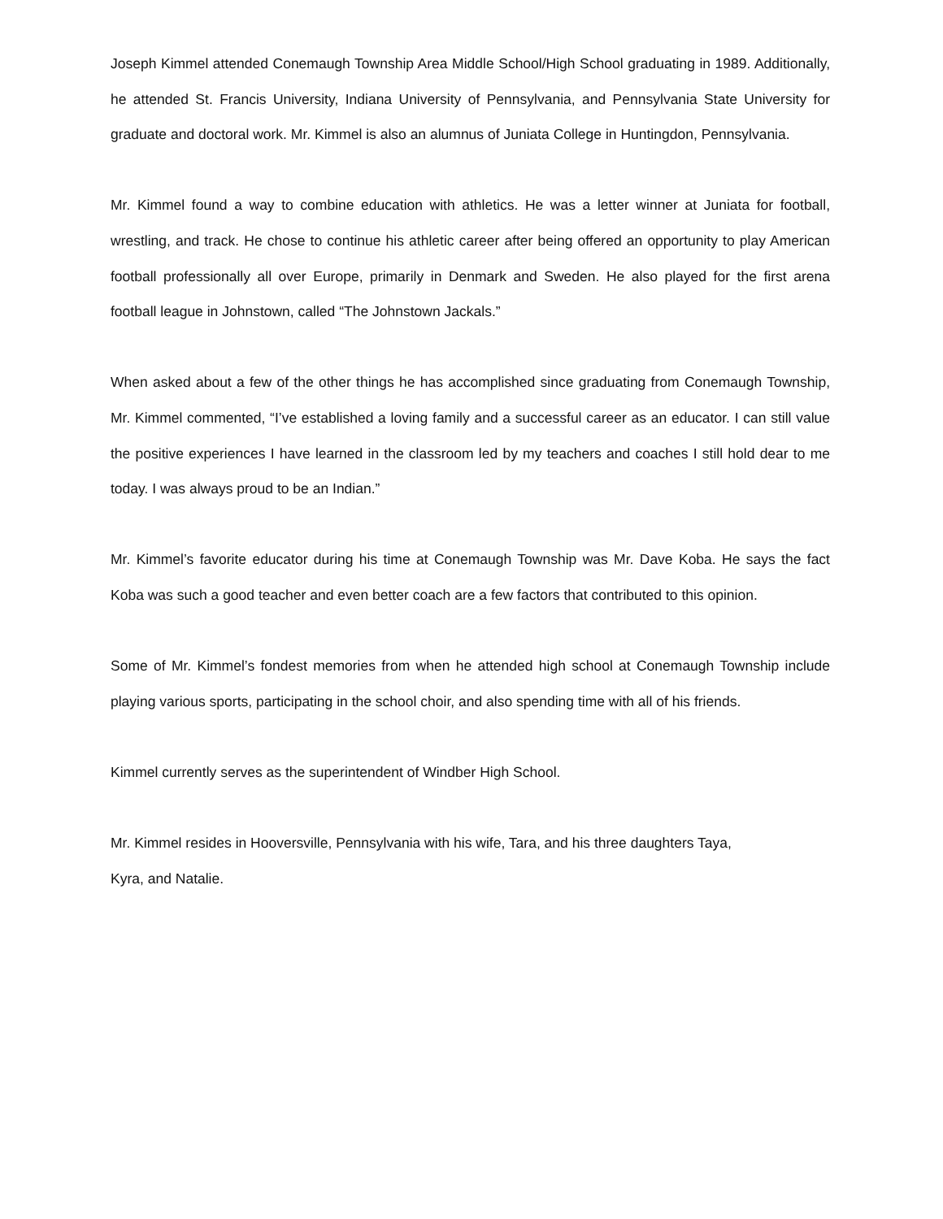Joseph Kimmel attended Conemaugh Township Area Middle School/High School graduating in 1989. Additionally, he attended St. Francis University, Indiana University of Pennsylvania, and Pennsylvania State University for graduate and doctoral work. Mr. Kimmel is also an alumnus of Juniata College in Huntingdon, Pennsylvania.
Mr. Kimmel found a way to combine education with athletics. He was a letter winner at Juniata for football, wrestling, and track. He chose to continue his athletic career after being offered an opportunity to play American football professionally all over Europe, primarily in Denmark and Sweden. He also played for the first arena football league in Johnstown, called “The Johnstown Jackals.”
When asked about a few of the other things he has accomplished since graduating from Conemaugh Township, Mr. Kimmel commented, “I’ve established a loving family and a successful career as an educator. I can still value the positive experiences I have learned in the classroom led by my teachers and coaches I still hold dear to me today. I was always proud to be an Indian.”
Mr. Kimmel’s favorite educator during his time at Conemaugh Township was Mr. Dave Koba. He says the fact Koba was such a good teacher and even better coach are a few factors that contributed to this opinion.
Some of Mr. Kimmel’s fondest memories from when he attended high school at Conemaugh Township include playing various sports, participating in the school choir, and also spending time with all of his friends.
Kimmel currently serves as the superintendent of Windber High School.
Mr. Kimmel resides in Hooversville, Pennsylvania with his wife, Tara, and his three daughters Taya,
Kyra, and Natalie.